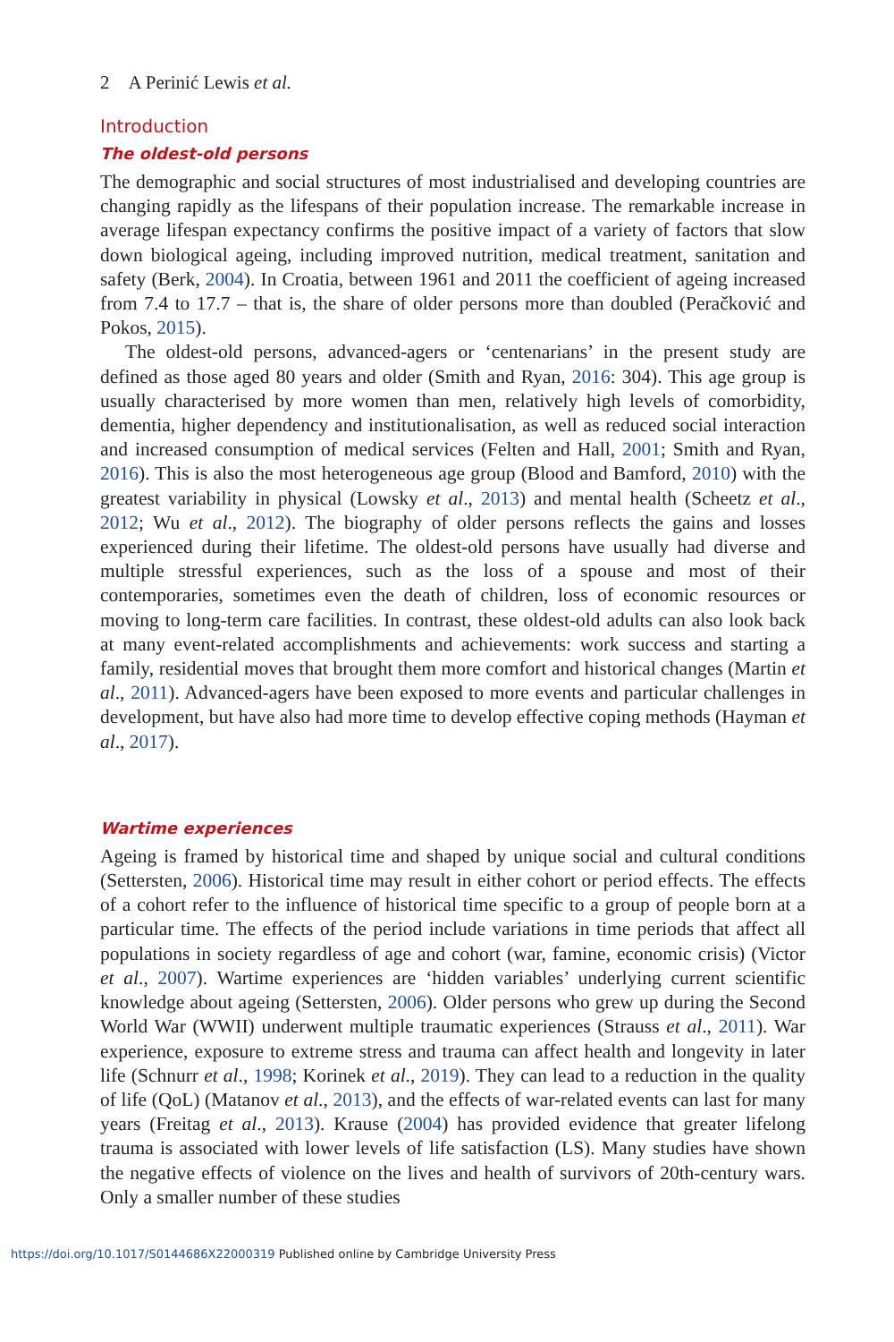2 A Perinić Lewis et al.
Introduction
The oldest-old persons
The demographic and social structures of most industrialised and developing countries are changing rapidly as the lifespans of their population increase. The remarkable increase in average lifespan expectancy confirms the positive impact of a variety of factors that slow down biological ageing, including improved nutrition, medical treatment, sanitation and safety (Berk, 2004). In Croatia, between 1961 and 2011 the coefficient of ageing increased from 7.4 to 17.7 – that is, the share of older persons more than doubled (Peračković and Pokos, 2015).
The oldest-old persons, advanced-agers or ‘centenarians’ in the present study are defined as those aged 80 years and older (Smith and Ryan, 2016: 304). This age group is usually characterised by more women than men, relatively high levels of comorbidity, dementia, higher dependency and institutionalisation, as well as reduced social interaction and increased consumption of medical services (Felten and Hall, 2001; Smith and Ryan, 2016). This is also the most heterogeneous age group (Blood and Bamford, 2010) with the greatest variability in physical (Lowsky et al., 2013) and mental health (Scheetz et al., 2012; Wu et al., 2012). The biography of older persons reflects the gains and losses experienced during their lifetime. The oldest-old persons have usually had diverse and multiple stressful experiences, such as the loss of a spouse and most of their contemporaries, sometimes even the death of children, loss of economic resources or moving to long-term care facilities. In contrast, these oldest-old adults can also look back at many event-related accomplishments and achievements: work success and starting a family, residential moves that brought them more comfort and historical changes (Martin et al., 2011). Advanced-agers have been exposed to more events and particular challenges in development, but have also had more time to develop effective coping methods (Hayman et al., 2017).
Wartime experiences
Ageing is framed by historical time and shaped by unique social and cultural conditions (Settersten, 2006). Historical time may result in either cohort or period effects. The effects of a cohort refer to the influence of historical time specific to a group of people born at a particular time. The effects of the period include variations in time periods that affect all populations in society regardless of age and cohort (war, famine, economic crisis) (Victor et al., 2007). Wartime experiences are ‘hidden variables’ underlying current scientific knowledge about ageing (Settersten, 2006). Older persons who grew up during the Second World War (WWII) underwent multiple traumatic experiences (Strauss et al., 2011). War experience, exposure to extreme stress and trauma can affect health and longevity in later life (Schnurr et al., 1998; Korinek et al., 2019). They can lead to a reduction in the quality of life (QoL) (Matanov et al., 2013), and the effects of war-related events can last for many years (Freitag et al., 2013). Krause (2004) has provided evidence that greater lifelong trauma is associated with lower levels of life satisfaction (LS). Many studies have shown the negative effects of violence on the lives and health of survivors of 20th-century wars. Only a smaller number of these studies
https://doi.org/10.1017/S0144686X22000319 Published online by Cambridge University Press